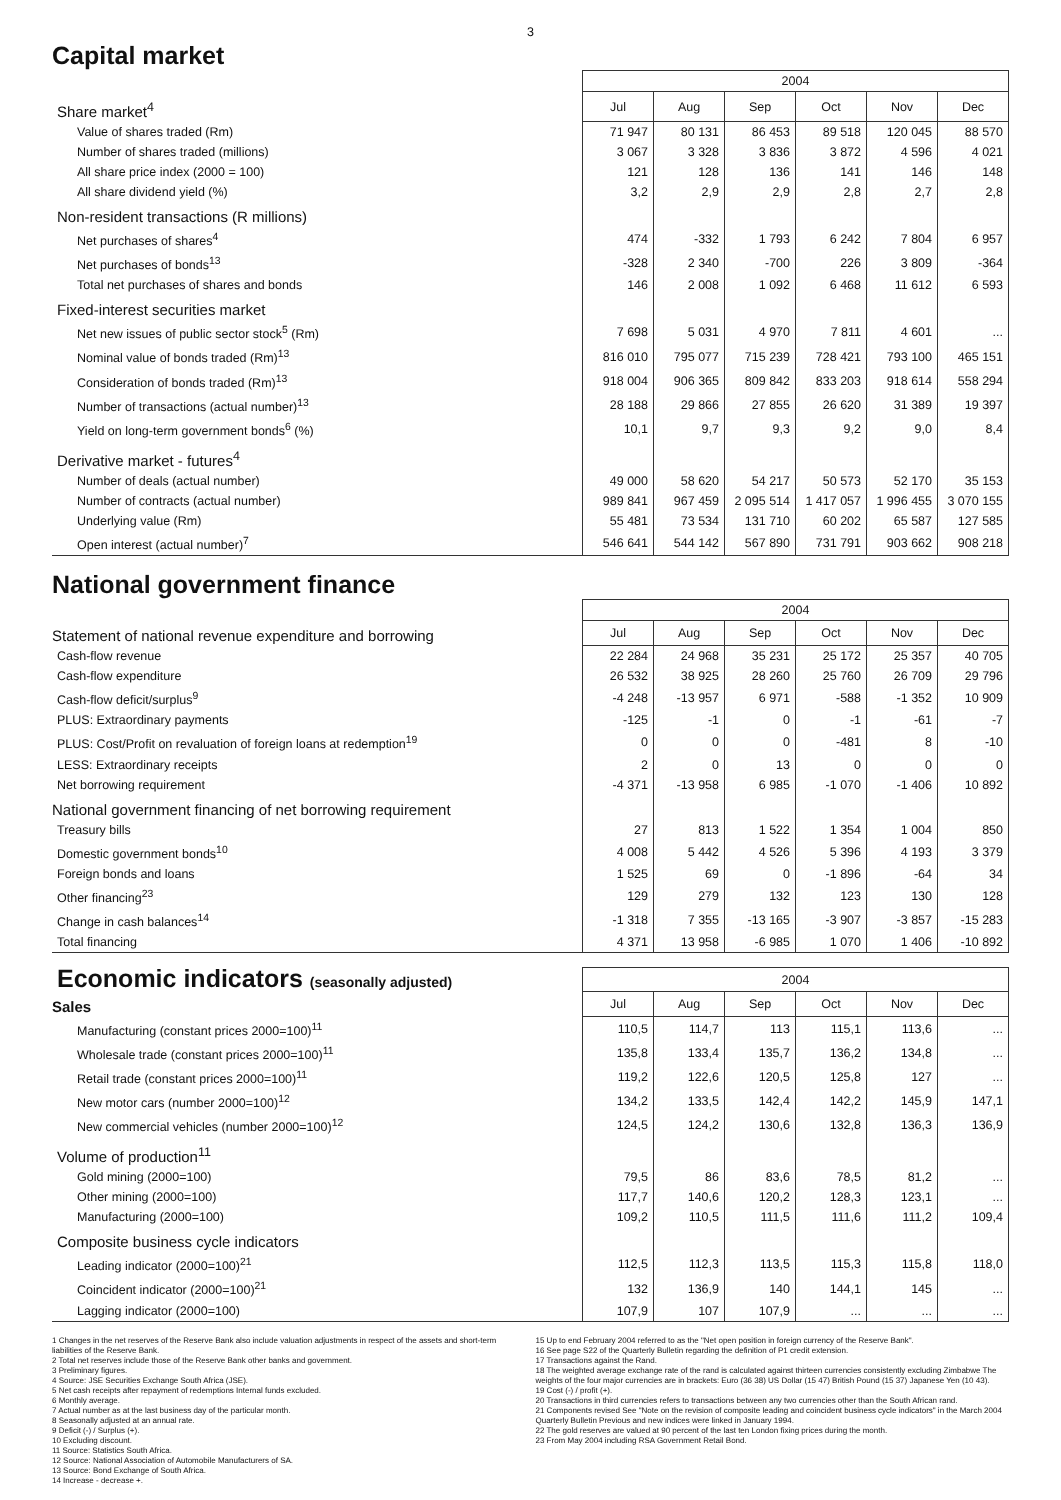3
Capital market
| | 2004 | | | | | |
| Share market<sup>4</sup> | Jul | Aug | Sep | Oct | Nov | Dec |
| Value of shares traded (Rm) | 71 947 | 80 131 | 86 453 | 89 518 | 120 045 | 88 570 |
| Number of shares traded (millions) | 3 067 | 3 328 | 3 836 | 3 872 | 4 596 | 4 021 |
| All share price index (2000 = 100) | 121 | 128 | 136 | 141 | 146 | 148 |
| All share dividend yield (%) | 3,2 | 2,9 | 2,9 | 2,8 | 2,7 | 2,8 |
| Non-resident transactions (R millions) | | | | | | |
| Net purchases of shares<sup>4</sup> | 474 | -332 | 1 793 | 6 242 | 7 804 | 6 957 |
| Net purchases of bonds<sup>13</sup> | -328 | 2 340 | -700 | 226 | 3 809 | -364 |
| Total net purchases of shares and bonds | 146 | 2 008 | 1 092 | 6 468 | 11 612 | 6 593 |
| Fixed-interest securities market | | | | | | |
| Net new issues of public sector stock<sup>5</sup> (Rm) | 7 698 | 5 031 | 4 970 | 7 811 | 4 601 | ... |
| Nominal value of bonds traded (Rm)<sup>13</sup> | 816 010 | 795 077 | 715 239 | 728 421 | 793 100 | 465 151 |
| Consideration of bonds traded (Rm)<sup>13</sup> | 918 004 | 906 365 | 809 842 | 833 203 | 918 614 | 558 294 |
| Number of transactions (actual number)<sup>13</sup> | 28 188 | 29 866 | 27 855 | 26 620 | 31 389 | 19 397 |
| Yield on long-term government bonds<sup>6</sup> (%) | 10,1 | 9,7 | 9,3 | 9,2 | 9,0 | 8,4 |
| Derivative market - futures<sup>4</sup> | | | | | | |
| Number of deals (actual number) | 49 000 | 58 620 | 54 217 | 50 573 | 52 170 | 35 153 |
| Number of contracts (actual number) | 989 841 | 967 459 | 2 095 514 | 1 417 057 | 1 996 455 | 3 070 155 |
| Underlying value (Rm) | 55 481 | 73 534 | 131 710 | 60 202 | 65 587 | 127 585 |
| Open interest (actual number)<sup>7</sup> | 546 641 | 544 142 | 567 890 | 731 791 | 903 662 | 908 218 |
National government finance
| | 2004 | | | | | |
| Statement of national revenue expenditure and borrowing | Jul | Aug | Sep | Oct | Nov | Dec |
| Cash-flow revenue | 22 284 | 24 968 | 35 231 | 25 172 | 25 357 | 40 705 |
| Cash-flow expenditure | 26 532 | 38 925 | 28 260 | 25 760 | 26 709 | 29 796 |
| Cash-flow deficit/surplus<sup>9</sup> | -4 248 | -13 957 | 6 971 | -588 | -1 352 | 10 909 |
| PLUS: Extraordinary payments | -125 | -1 | 0 | -1 | -61 | -7 |
| PLUS: Cost/Profit on revaluation of foreign loans at redemption<sup>19</sup> | 0 | 0 | 0 | -481 | 8 | -10 |
| LESS: Extraordinary receipts | 2 | 0 | 13 | 0 | 0 | 0 |
| Net borrowing requirement | -4 371 | -13 958 | 6 985 | -1 070 | -1 406 | 10 892 |
| National government financing of net borrowing requirement | | | | | | |
| Treasury bills | 27 | 813 | 1 522 | 1 354 | 1 004 | 850 |
| Domestic government bonds<sup>10</sup> | 4 008 | 5 442 | 4 526 | 5 396 | 4 193 | 3 379 |
| Foreign bonds and loans | 1 525 | 69 | 0 | -1 896 | -64 | 34 |
| Other financing<sup>23</sup> | 129 | 279 | 132 | 123 | 130 | 128 |
| Change in cash balances<sup>14</sup> | -1 318 | 7 355 | -13 165 | -3 907 | -3 857 | -15 283 |
| Total financing | 4 371 | 13 958 | -6 985 | 1 070 | 1 406 | -10 892 |
| Economic indicators (seasonally adjusted) | 2004 | | | | | |
| Sales | Jul | Aug | Sep | Oct | Nov | Dec |
| Manufacturing (constant prices 2000=100)<sup>11</sup> | 110,5 | 114,7 | 113 | 115,1 | 113,6 | ... |
| Wholesale trade (constant prices 2000=100)<sup>11</sup> | 135,8 | 133,4 | 135,7 | 136,2 | 134,8 | ... |
| Retail trade (constant prices 2000=100)<sup>11</sup> | 119,2 | 122,6 | 120,5 | 125,8 | 127 | ... |
| New motor cars (number 2000=100)<sup>12</sup> | 134,2 | 133,5 | 142,4 | 142,2 | 145,9 | 147,1 |
| New commercial vehicles (number 2000=100)<sup>12</sup> | 124,5 | 124,2 | 130,6 | 132,8 | 136,3 | 136,9 |
| Volume of production<sup>11</sup> | | | | | | |
| Gold mining (2000=100) | 79,5 | 86 | 83,6 | 78,5 | 81,2 | ... |
| Other mining (2000=100) | 117,7 | 140,6 | 120,2 | 128,3 | 123,1 | ... |
| Manufacturing (2000=100) | 109,2 | 110,5 | 111,5 | 111,6 | 111,2 | 109,4 |
| Composite business cycle indicators | | | | | | |
| Leading indicator (2000=100)<sup>21</sup> | 112,5 | 112,3 | 113,5 | 115,3 | 115,8 | 118,0 |
| Coincident indicator (2000=100)<sup>21</sup> | 132 | 136,9 | 140 | 144,1 | 145 | ... |
| Lagging indicator (2000=100) | 107,9 | 107 | 107,9 | ... | ... | ... |
1 Changes in the net reserves of the Reserve Bank also include valuation adjustments in respect of the assets and short-term liabilities of the Reserve Bank.
2 Total net reserves include those of the Reserve Bank other banks and government.
3 Preliminary figures.
4 Source: JSE Securities Exchange South Africa (JSE).
5 Net cash receipts after repayment of redemptions Internal funds excluded.
6 Monthly average.
7 Actual number as at the last business day of the particular month.
8 Seasonally adjusted at an annual rate.
9 Deficit (-) / Surplus (+).
10 Excluding discount.
11 Source: Statistics South Africa.
12 Source: National Association of Automobile Manufacturers of SA.
13 Source: Bond Exchange of South Africa.
14 Increase - decrease +.
15 Up to end February 2004 referred to as the "Net open position in foreign currency of the Reserve Bank".
16 See page S22 of the Quarterly Bulletin regarding the definition of P1 credit extension.
17 Transactions against the Rand.
18 The weighted average exchange rate of the rand is calculated against thirteen currencies consistently excluding Zimbabwe The weights of the four major currencies are in brackets: Euro (36 38) US Dollar (15 47) British Pound (15 37) Japanese Yen (10 43).
19 Cost (-) / profit (+).
20 Transactions in third currencies refers to transactions between any two currencies other than the South African rand.
21 Components revised See "Note on the revision of composite leading and coincident business cycle indicators" in the March 2004 Quarterly Bulletin Previous and new indices were linked in January 1994.
22 The gold reserves are valued at 90 percent of the last ten London fixing prices during the month.
23 From May 2004 including RSA Government Retail Bond.